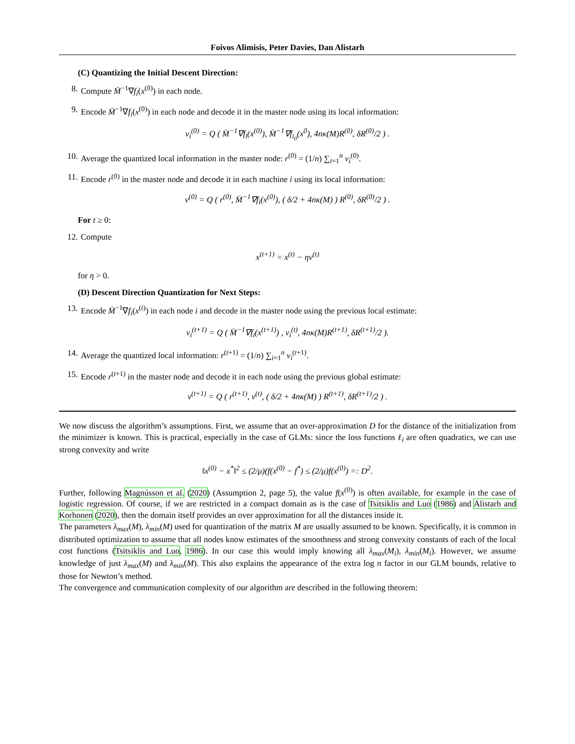Foivos Alimisis, Peter Davies, Dan Alistarh
(C) Quantizing the Initial Descent Direction:
8. Compute M̄<sup>−1</sup>∇f<sub>i</sub>(x<sup>(0)</sup>) in each node.
9. Encode M̄<sup>−1</sup>∇f<sub>i</sub>(x<sup>(0)</sup>) in each node and decode it in the master node using its local information:
v<sub>i</sub><sup>(0)</sup> = Q ( M̄<sup>−1</sup>∇f<sub>i</sub>(x<sup>(0)</sup>), M̄<sup>−1</sup>∇f<sub>i<sub>0</sub></sub>(x<sup>0</sup>), 4nκ(M)R<sup>(0)</sup>, δR<sup>(0)</sup>/2 ) .
10. Average the quantized local information in the master node: r<sup>(0)</sup> = (1/n) ∑<sub>i=1</sub><sup>n</sup> v<sub>i</sub><sup>(0)</sup>.
11. Encode r<sup>(0)</sup> in the master node and decode it in each machine i using its local information:
v<sup>(0)</sup> = Q ( r<sup>(0)</sup>, M̄<sup>−1</sup>∇f<sub>i</sub>(x<sup>(0)</sup>), ( δ/2 + 4nκ(M) ) R<sup>(0)</sup>, δR<sup>(0)</sup>/2 ) .
For t ≥ 0:
12. Compute
x<sup>(t+1)</sup> = x<sup>(t)</sup> − ηv<sup>(t)</sup>
for η > 0.
(D) Descent Direction Quantization for Next Steps:
13. Encode M̄<sup>−1</sup>∇f<sub>i</sub>(x<sup>(t)</sup>) in each node i and decode in the master node using the previous local estimate:
v<sub>i</sub><sup>(t+1)</sup> = Q ( M̄<sup>−1</sup>∇f<sub>i</sub>(x<sup>(t+1)</sup>) , v<sub>i</sub><sup>(t)</sup>, 4nκ(M)R<sup>(t+1)</sup>, δR<sup>(t+1)</sup>/2 ).
14. Average the quantized local information: r<sup>(t+1)</sup> = (1/n) ∑<sub>i=1</sub><sup>n</sup> v<sub>i</sub><sup>(t+1)</sup>.
15. Encode r<sup>(t+1)</sup> in the master node and decode it in each node using the previous global estimate:
v<sup>(t+1)</sup> = Q ( r<sup>(t+1)</sup>, v<sup>(t)</sup>, ( δ/2 + 4nκ(M) ) R<sup>(t+1)</sup>, δR<sup>(t+1)</sup>/2 ) .
We now discuss the algorithm’s assumptions. First, we assume that an over-approximation D for the distance of the initialization from the minimizer is known. This is practical, especially in the case of GLMs: since the loss functions ℓ<sub>i</sub> are often quadratics, we can use strong convexity and write
‖x<sup>(0)</sup> − x<sup>*</sup>‖<sup>2</sup> ≤ (2/μ)(f(x<sup>(0)</sup> − f<sup>*</sup>) ≤ (2/μ)f(x<sup>(0)</sup>) =: D<sup>2</sup>.
Further, following Magnússon et al. (2020) (Assumption 2, page 5), the value f(x<sup>(0)</sup>) is often available, for example in the case of logistic regression. Of course, if we are restricted in a compact domain as is the case of Tsitsiklis and Luo (1986) and Alistarh and Korhonen (2020), then the domain itself provides an over approximation for all the distances inside it.
The parameters λ<sub>max</sub>(M), λ<sub>min</sub>(M) used for quantization of the matrix M are usually assumed to be known. Specifically, it is common in distributed optimization to assume that all nodes know estimates of the smoothness and strong convexity constants of each of the local cost functions (Tsitsiklis and Luo, 1986). In our case this would imply knowing all λ<sub>max</sub>(M<sub>i</sub>), λ<sub>min</sub>(M<sub>i</sub>). However, we assume knowledge of just λ<sub>max</sub>(M) and λ<sub>min</sub>(M). This also explains the appearance of the extra log n factor in our GLM bounds, relative to those for Newton’s method.
The convergence and communication complexity of our algorithm are described in the following theorem: